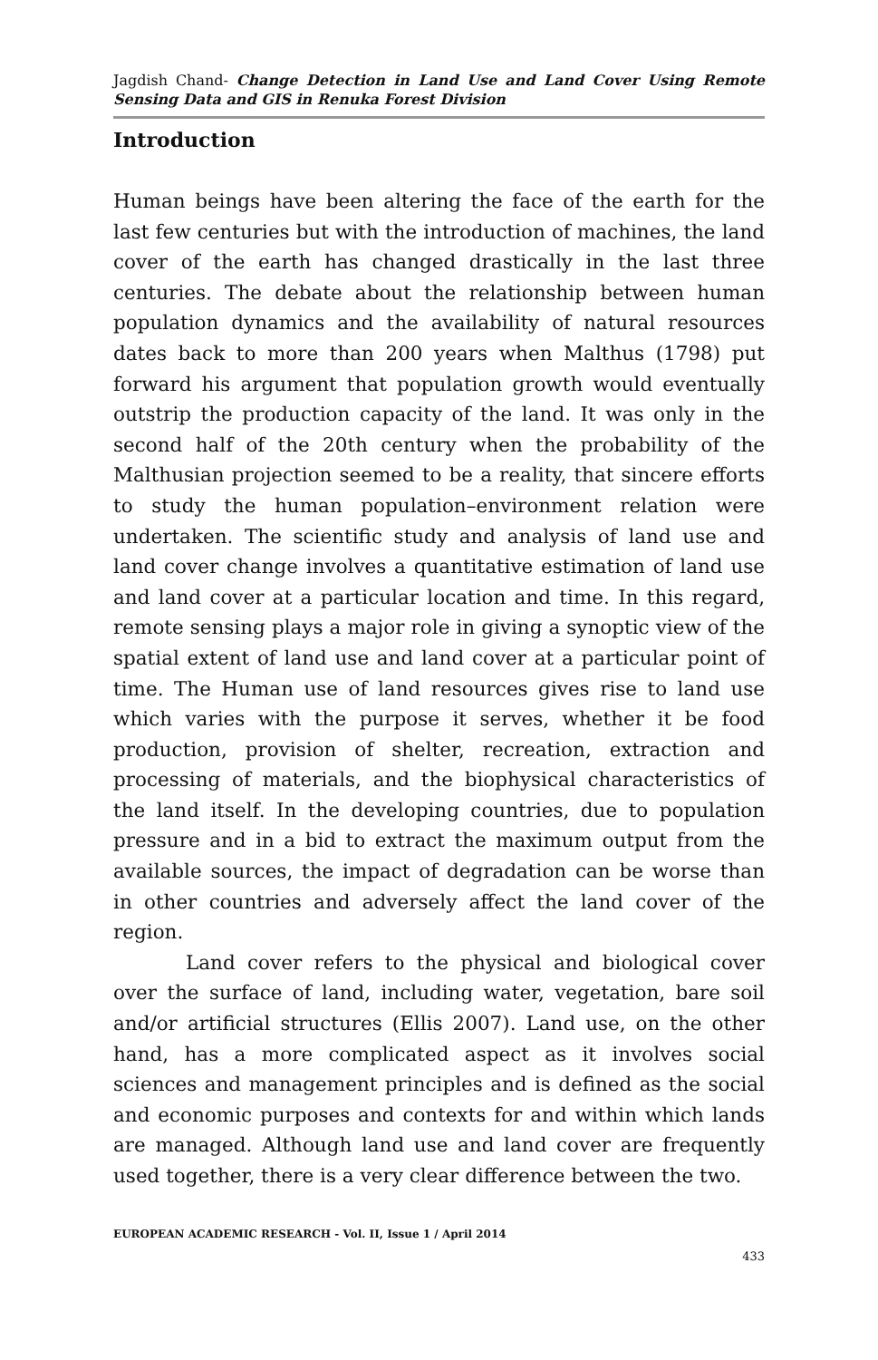Jagdish Chand- Change Detection in Land Use and Land Cover Using Remote Sensing Data and GIS in Renuka Forest Division
Introduction
Human beings have been altering the face of the earth for the last few centuries but with the introduction of machines, the land cover of the earth has changed drastically in the last three centuries. The debate about the relationship between human population dynamics and the availability of natural resources dates back to more than 200 years when Malthus (1798) put forward his argument that population growth would eventually outstrip the production capacity of the land. It was only in the second half of the 20th century when the probability of the Malthusian projection seemed to be a reality, that sincere efforts to study the human population–environment relation were undertaken. The scientific study and analysis of land use and land cover change involves a quantitative estimation of land use and land cover at a particular location and time. In this regard, remote sensing plays a major role in giving a synoptic view of the spatial extent of land use and land cover at a particular point of time. The Human use of land resources gives rise to land use which varies with the purpose it serves, whether it be food production, provision of shelter, recreation, extraction and processing of materials, and the biophysical characteristics of the land itself. In the developing countries, due to population pressure and in a bid to extract the maximum output from the available sources, the impact of degradation can be worse than in other countries and adversely affect the land cover of the region.
Land cover refers to the physical and biological cover over the surface of land, including water, vegetation, bare soil and/or artificial structures (Ellis 2007). Land use, on the other hand, has a more complicated aspect as it involves social sciences and management principles and is defined as the social and economic purposes and contexts for and within which lands are managed. Although land use and land cover are frequently used together, there is a very clear difference between the two.
EUROPEAN ACADEMIC RESEARCH - Vol. II, Issue 1 / April 2014
433